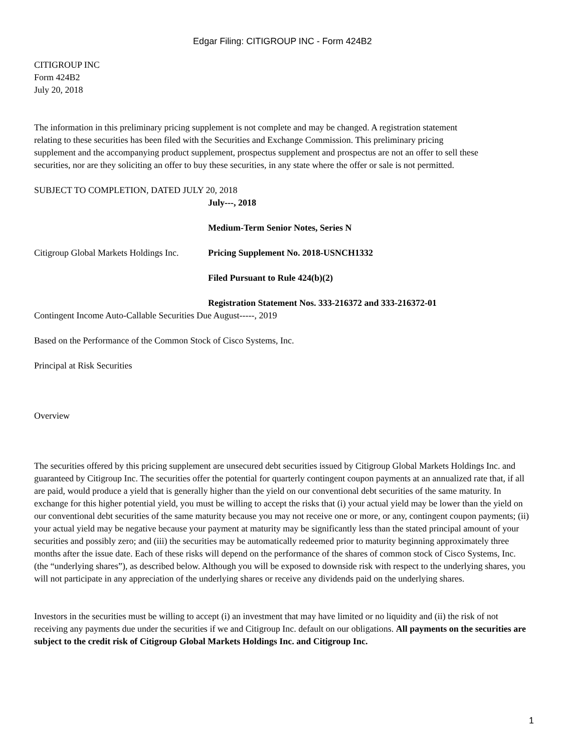Edgar Filing: CITIGROUP INC - Form 424B2
CITIGROUP INC
Form 424B2
July 20, 2018
The information in this preliminary pricing supplement is not complete and may be changed. A registration statement relating to these securities has been filed with the Securities and Exchange Commission. This preliminary pricing supplement and the accompanying product supplement, prospectus supplement and prospectus are not an offer to sell these securities, nor are they soliciting an offer to buy these securities, in any state where the offer or sale is not permitted.
SUBJECT TO COMPLETION, DATED JULY 20, 2018
July---, 2018
Medium-Term Senior Notes, Series N
Citigroup Global Markets Holdings Inc.
Pricing Supplement No. 2018-USNCH1332
Filed Pursuant to Rule 424(b)(2)
Registration Statement Nos. 333-216372 and 333-216372-01
Contingent Income Auto-Callable Securities Due August-----, 2019
Based on the Performance of the Common Stock of Cisco Systems, Inc.
Principal at Risk Securities
Overview
The securities offered by this pricing supplement are unsecured debt securities issued by Citigroup Global Markets Holdings Inc. and guaranteed by Citigroup Inc. The securities offer the potential for quarterly contingent coupon payments at an annualized rate that, if all are paid, would produce a yield that is generally higher than the yield on our conventional debt securities of the same maturity. In exchange for this higher potential yield, you must be willing to accept the risks that (i) your actual yield may be lower than the yield on our conventional debt securities of the same maturity because you may not receive one or more, or any, contingent coupon payments; (ii) your actual yield may be negative because your payment at maturity may be significantly less than the stated principal amount of your securities and possibly zero; and (iii) the securities may be automatically redeemed prior to maturity beginning approximately three months after the issue date. Each of these risks will depend on the performance of the shares of common stock of Cisco Systems, Inc. (the “underlying shares”), as described below. Although you will be exposed to downside risk with respect to the underlying shares, you will not participate in any appreciation of the underlying shares or receive any dividends paid on the underlying shares.
Investors in the securities must be willing to accept (i) an investment that may have limited or no liquidity and (ii) the risk of not receiving any payments due under the securities if we and Citigroup Inc. default on our obligations. All payments on the securities are subject to the credit risk of Citigroup Global Markets Holdings Inc. and Citigroup Inc.
1